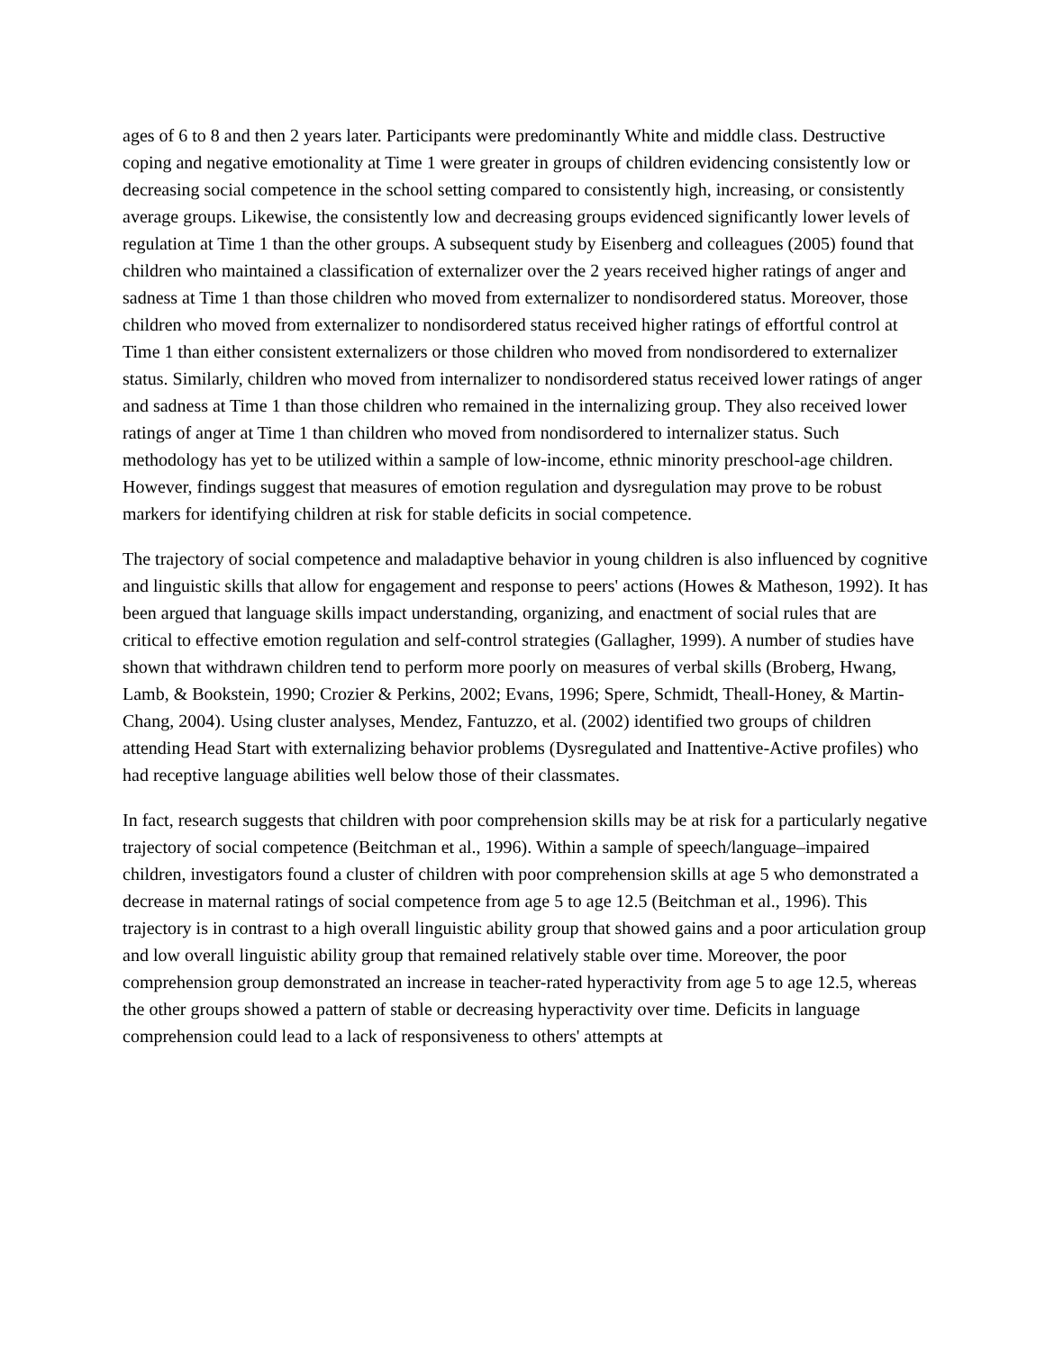ages of 6 to 8 and then 2 years later. Participants were predominantly White and middle class. Destructive coping and negative emotionality at Time 1 were greater in groups of children evidencing consistently low or decreasing social competence in the school setting compared to consistently high, increasing, or consistently average groups. Likewise, the consistently low and decreasing groups evidenced significantly lower levels of regulation at Time 1 than the other groups. A subsequent study by Eisenberg and colleagues (2005) found that children who maintained a classification of externalizer over the 2 years received higher ratings of anger and sadness at Time 1 than those children who moved from externalizer to nondisordered status. Moreover, those children who moved from externalizer to nondisordered status received higher ratings of effortful control at Time 1 than either consistent externalizers or those children who moved from nondisordered to externalizer status. Similarly, children who moved from internalizer to nondisordered status received lower ratings of anger and sadness at Time 1 than those children who remained in the internalizing group. They also received lower ratings of anger at Time 1 than children who moved from nondisordered to internalizer status. Such methodology has yet to be utilized within a sample of low-income, ethnic minority preschool-age children. However, findings suggest that measures of emotion regulation and dysregulation may prove to be robust markers for identifying children at risk for stable deficits in social competence.
The trajectory of social competence and maladaptive behavior in young children is also influenced by cognitive and linguistic skills that allow for engagement and response to peers' actions (Howes & Matheson, 1992). It has been argued that language skills impact understanding, organizing, and enactment of social rules that are critical to effective emotion regulation and self-control strategies (Gallagher, 1999). A number of studies have shown that withdrawn children tend to perform more poorly on measures of verbal skills (Broberg, Hwang, Lamb, & Bookstein, 1990; Crozier & Perkins, 2002; Evans, 1996; Spere, Schmidt, Theall-Honey, & Martin-Chang, 2004). Using cluster analyses, Mendez, Fantuzzo, et al. (2002) identified two groups of children attending Head Start with externalizing behavior problems (Dysregulated and Inattentive-Active profiles) who had receptive language abilities well below those of their classmates.
In fact, research suggests that children with poor comprehension skills may be at risk for a particularly negative trajectory of social competence (Beitchman et al., 1996). Within a sample of speech/language–impaired children, investigators found a cluster of children with poor comprehension skills at age 5 who demonstrated a decrease in maternal ratings of social competence from age 5 to age 12.5 (Beitchman et al., 1996). This trajectory is in contrast to a high overall linguistic ability group that showed gains and a poor articulation group and low overall linguistic ability group that remained relatively stable over time. Moreover, the poor comprehension group demonstrated an increase in teacher-rated hyperactivity from age 5 to age 12.5, whereas the other groups showed a pattern of stable or decreasing hyperactivity over time. Deficits in language comprehension could lead to a lack of responsiveness to others' attempts at